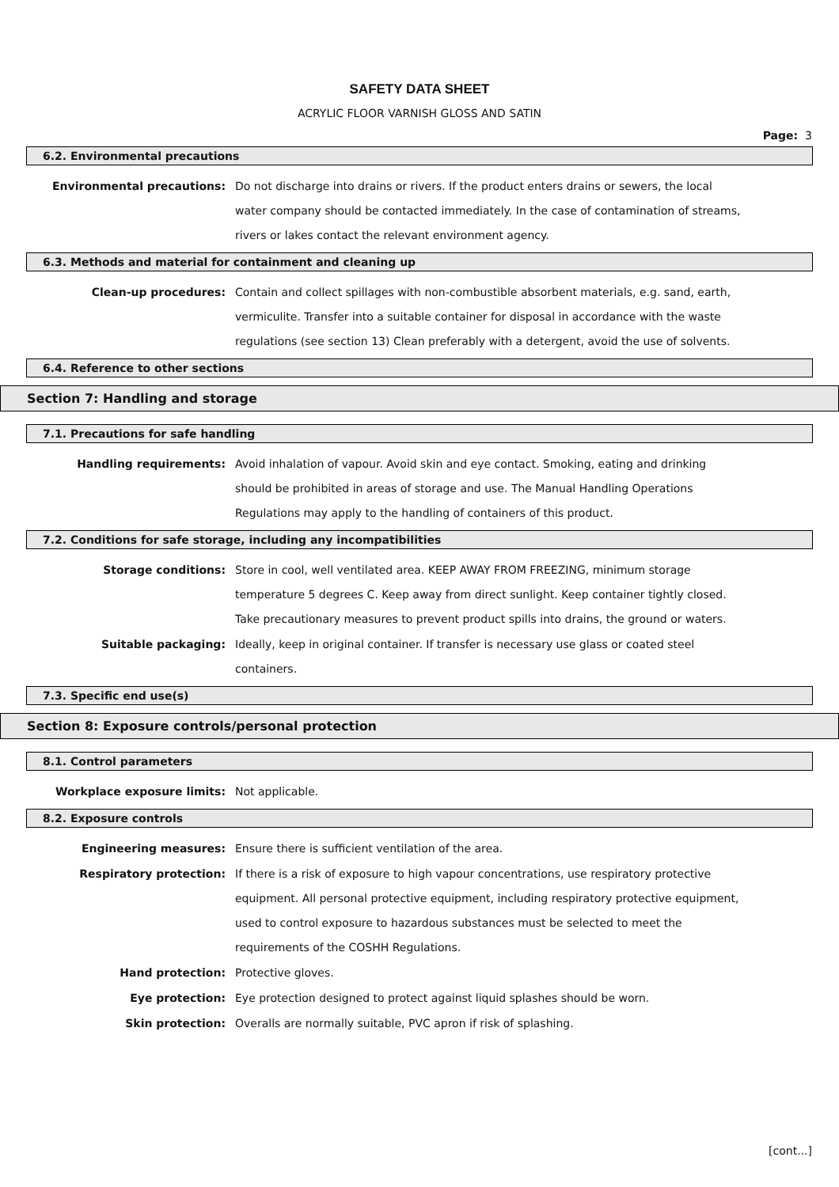SAFETY DATA SHEET
ACRYLIC FLOOR VARNISH GLOSS AND SATIN
Page: 3
6.2. Environmental precautions
Environmental precautions:
Do not discharge into drains or rivers. If the product enters drains or sewers, the local water company should be contacted immediately. In the case of contamination of streams, rivers or lakes contact the relevant environment agency.
6.3. Methods and material for containment and cleaning up
Clean-up procedures:
Contain and collect spillages with non-combustible absorbent materials, e.g. sand, earth, vermiculite. Transfer into a suitable container for disposal in accordance with the waste regulations (see section 13) Clean preferably with a detergent, avoid the use of solvents.
6.4. Reference to other sections
Section 7: Handling and storage
7.1. Precautions for safe handling
Handling requirements:
Avoid inhalation of vapour. Avoid skin and eye contact. Smoking, eating and drinking should be prohibited in areas of storage and use. The Manual Handling Operations Regulations may apply to the handling of containers of this product.
7.2. Conditions for safe storage, including any incompatibilities
Storage conditions:
Store in cool, well ventilated area. KEEP AWAY FROM FREEZING, minimum storage temperature 5 degrees C. Keep away from direct sunlight. Keep container tightly closed. Take precautionary measures to prevent product spills into drains, the ground or waters.
Suitable packaging:
Ideally, keep in original container. If transfer is necessary use glass or coated steel containers.
7.3. Specific end use(s)
Section 8: Exposure controls/personal protection
8.1. Control parameters
Workplace exposure limits:
Not applicable.
8.2. Exposure controls
Engineering measures:
Ensure there is sufficient ventilation of the area.
Respiratory protection:
If there is a risk of exposure to high vapour concentrations, use respiratory protective equipment. All personal protective equipment, including respiratory protective equipment, used to control exposure to hazardous substances must be selected to meet the requirements of the COSHH Regulations.
Hand protection:
Protective gloves.
Eye protection:
Eye protection designed to protect against liquid splashes should be worn.
Skin protection:
Overalls are normally suitable, PVC apron if risk of splashing.
[cont...]